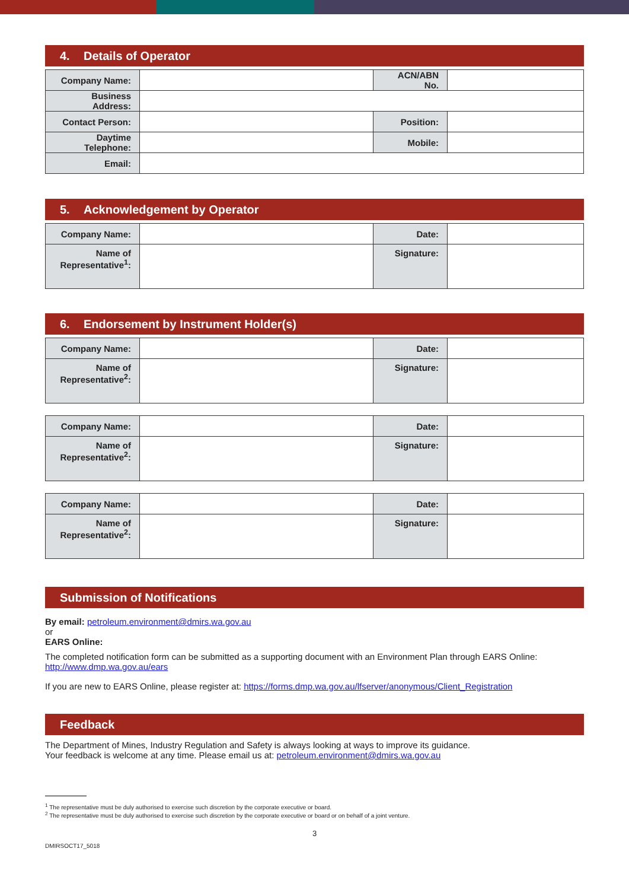4. Details of Operator
| Company Name: | | ACN/ABN No. | |
| Business Address: | | | |
| Contact Person: | | Position: | |
| Daytime Telephone: | | Mobile: | |
| Email: | | | |
5. Acknowledgement by Operator
| Company Name: | | Date: | |
| Name of Representative<sup>1</sup>: | | Signature: | |
6. Endorsement by Instrument Holder(s)
| Company Name: | | Date: | |
| Name of Representative<sup>2</sup>: | | Signature: | |
| Company Name: | | Date: | |
| Name of Representative<sup>2</sup>: | | Signature: | |
| Company Name: | | Date: | |
| Name of Representative<sup>2</sup>: | | Signature: | |
Submission of Notifications
By email: petroleum.environment@dmirs.wa.gov.au
or
EARS Online:
The completed notification form can be submitted as a supporting document with an Environment Plan through EARS Online: http://www.dmp.wa.gov.au/ears
If you are new to EARS Online, please register at: https://forms.dmp.wa.gov.au/lfserver/anonymous/Client_Registration
Feedback
The Department of Mines, Industry Regulation and Safety is always looking at ways to improve its guidance.
Your feedback is welcome at any time. Please email us at: petroleum.environment@dmirs.wa.gov.au
<sup>1</sup> The representative must be duly authorised to exercise such discretion by the corporate executive or board.
<sup>2</sup> The representative must be duly authorised to exercise such discretion by the corporate executive or board or on behalf of a joint venture.
3
DMIRSOCT17_5018